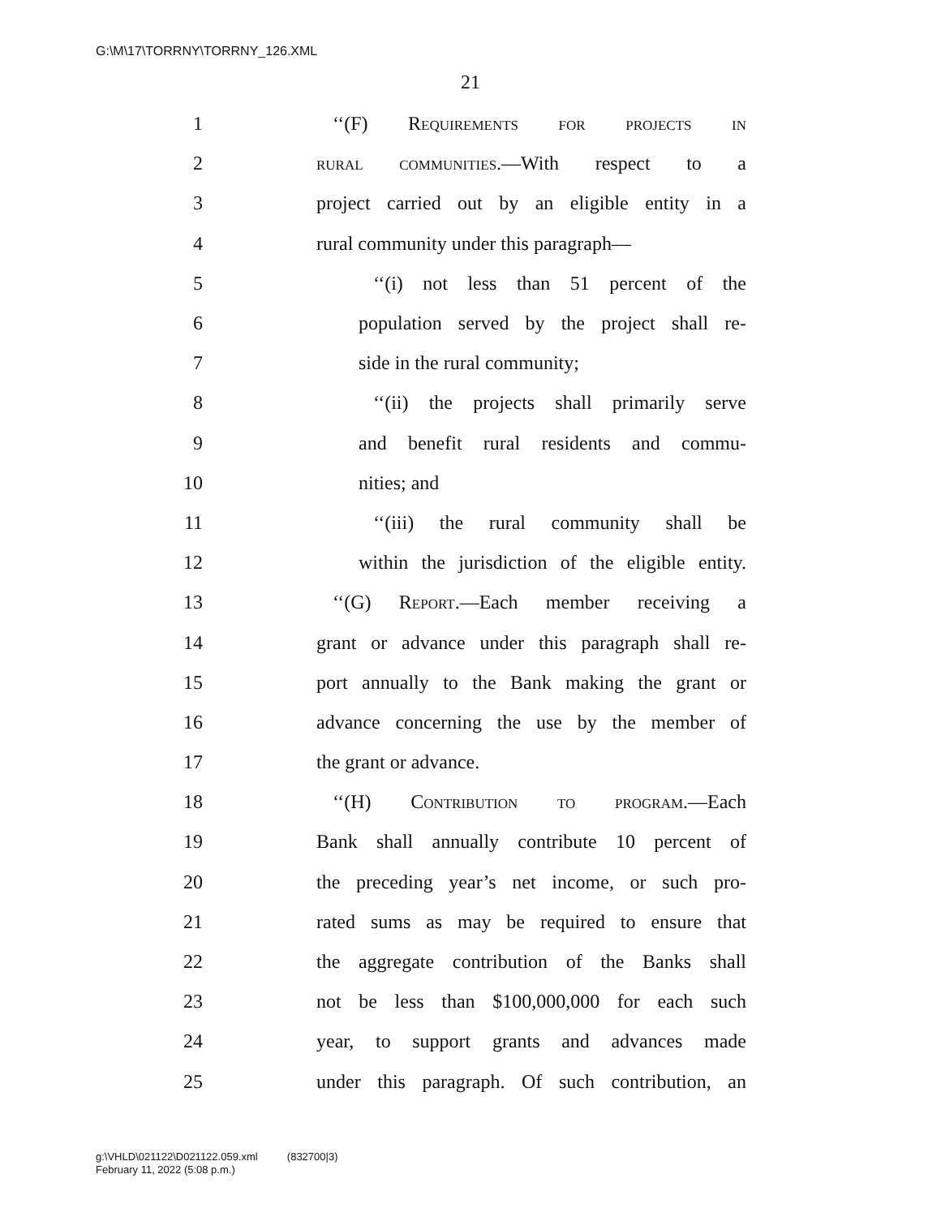G:\M\17\TORRNY\TORRNY_126.XML
21
1 ‘‘(F) Requirements for projects in
2 rural communities.—With respect to a
3 project carried out by an eligible entity in a
4 rural community under this paragraph—
5 ‘‘(i) not less than 51 percent of the
6 population served by the project shall re-
7 side in the rural community;
8 ‘‘(ii) the projects shall primarily serve
9 and benefit rural residents and commu-
10 nities; and
11 ‘‘(iii) the rural community shall be
12 within the jurisdiction of the eligible entity.
13 ‘‘(G) Report.—Each member receiving a
14 grant or advance under this paragraph shall re-
15 port annually to the Bank making the grant or
16 advance concerning the use by the member of
17 the grant or advance.
18 ‘‘(H) Contribution to program.—Each
19 Bank shall annually contribute 10 percent of
20 the preceding year’s net income, or such pro-
21 rated sums as may be required to ensure that
22 the aggregate contribution of the Banks shall
23 not be less than $100,000,000 for each such
24 year, to support grants and advances made
25 under this paragraph. Of such contribution, an
g:\VHLD\021122\D021122.059.xml (832700|3)
February 11, 2022 (5:08 p.m.)